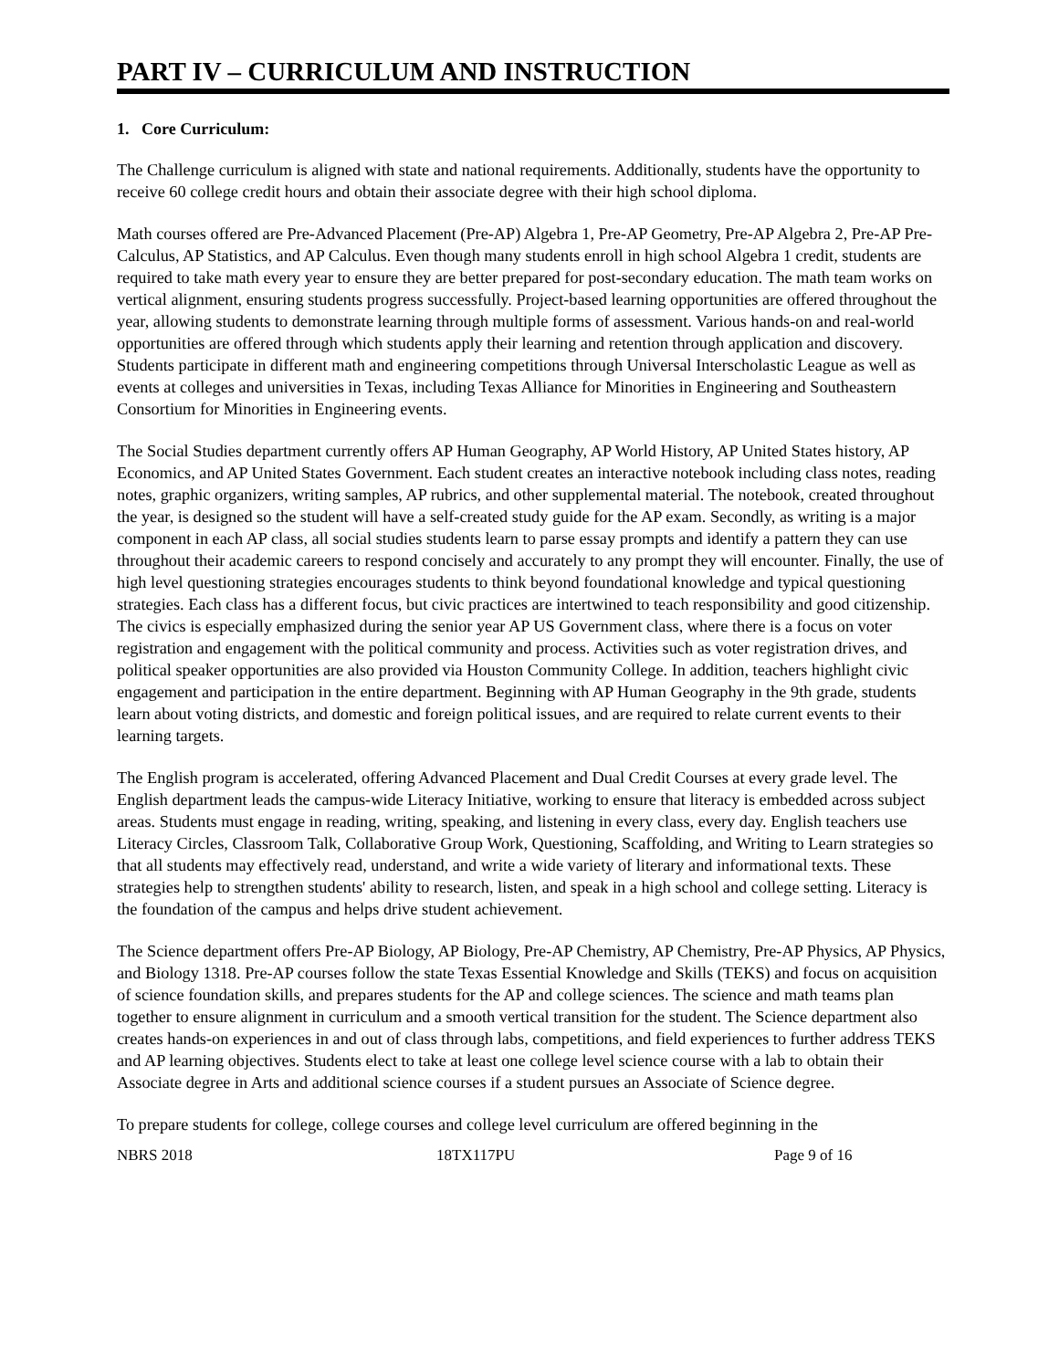PART IV – CURRICULUM AND INSTRUCTION
1. Core Curriculum:
The Challenge curriculum is aligned with state and national requirements. Additionally, students have the opportunity to receive 60 college credit hours and obtain their associate degree with their high school diploma.
Math courses offered are Pre-Advanced Placement (Pre-AP) Algebra 1, Pre-AP Geometry, Pre-AP Algebra 2, Pre-AP Pre-Calculus, AP Statistics, and AP Calculus. Even though many students enroll in high school Algebra 1 credit, students are required to take math every year to ensure they are better prepared for post-secondary education. The math team works on vertical alignment, ensuring students progress successfully. Project-based learning opportunities are offered throughout the year, allowing students to demonstrate learning through multiple forms of assessment. Various hands-on and real-world opportunities are offered through which students apply their learning and retention through application and discovery. Students participate in different math and engineering competitions through Universal Interscholastic League as well as events at colleges and universities in Texas, including Texas Alliance for Minorities in Engineering and Southeastern Consortium for Minorities in Engineering events.
The Social Studies department currently offers AP Human Geography, AP World History, AP United States history, AP Economics, and AP United States Government. Each student creates an interactive notebook including class notes, reading notes, graphic organizers, writing samples, AP rubrics, and other supplemental material. The notebook, created throughout the year, is designed so the student will have a self-created study guide for the AP exam. Secondly, as writing is a major component in each AP class, all social studies students learn to parse essay prompts and identify a pattern they can use throughout their academic careers to respond concisely and accurately to any prompt they will encounter. Finally, the use of high level questioning strategies encourages students to think beyond foundational knowledge and typical questioning strategies. Each class has a different focus, but civic practices are intertwined to teach responsibility and good citizenship. The civics is especially emphasized during the senior year AP US Government class, where there is a focus on voter registration and engagement with the political community and process. Activities such as voter registration drives, and political speaker opportunities are also provided via Houston Community College. In addition, teachers highlight civic engagement and participation in the entire department. Beginning with AP Human Geography in the 9th grade, students learn about voting districts, and domestic and foreign political issues, and are required to relate current events to their learning targets.
The English program is accelerated, offering Advanced Placement and Dual Credit Courses at every grade level. The English department leads the campus-wide Literacy Initiative, working to ensure that literacy is embedded across subject areas. Students must engage in reading, writing, speaking, and listening in every class, every day. English teachers use Literacy Circles, Classroom Talk, Collaborative Group Work, Questioning, Scaffolding, and Writing to Learn strategies so that all students may effectively read, understand, and write a wide variety of literary and informational texts. These strategies help to strengthen students' ability to research, listen, and speak in a high school and college setting. Literacy is the foundation of the campus and helps drive student achievement.
The Science department offers Pre-AP Biology, AP Biology, Pre-AP Chemistry, AP Chemistry, Pre-AP Physics, AP Physics, and Biology 1318. Pre-AP courses follow the state Texas Essential Knowledge and Skills (TEKS) and focus on acquisition of science foundation skills, and prepares students for the AP and college sciences. The science and math teams plan together to ensure alignment in curriculum and a smooth vertical transition for the student. The Science department also creates hands-on experiences in and out of class through labs, competitions, and field experiences to further address TEKS and AP learning objectives. Students elect to take at least one college level science course with a lab to obtain their Associate degree in Arts and additional science courses if a student pursues an Associate of Science degree.
To prepare students for college, college courses and college level curriculum are offered beginning in the
NBRS 2018 18TX117PU Page 9 of 16